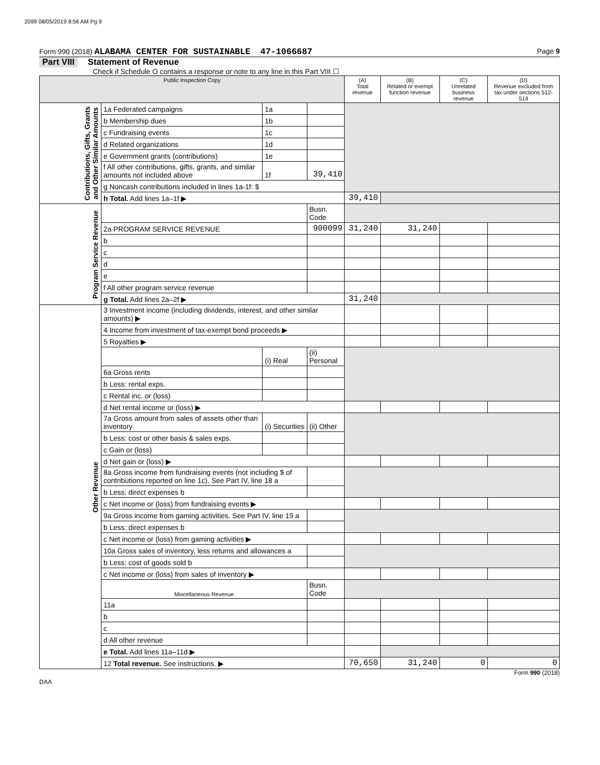2099 08/05/2019 8:56 AM Pg 9
Form 990 (2018) ALABAMA CENTER FOR SUSTAINABLE 47-1066687 Page 9
Part VIII Statement of Revenue
Check if Schedule O contains a response or note to any line in this Part VIII ☐
| Public Inspection Copy | | | | (A) Total revenue | (B) Related or exempt function revenue | (C) Unrelated business revenue | (D) Revenue excluded from tax under sections 512-514 |
| --- | --- | --- | --- | --- | --- | --- | --- |
| Contributions, Gifts, Grants and Other Similar Amounts | 1a Federated campaigns | 1a | | | | | |
| | b Membership dues | 1b | | | | | |
| | c Fundraising events | 1c | | | | | |
| | d Related organizations | 1d | | | | | |
| | e Government grants (contributions) | 1e | | | | | |
| | f All other contributions, gifts, grants, and similar amounts not included above | 1f | 39,410 | | | | |
| | g Noncash contributions included in lines 1a-1f: $ | | | | | | |
| | h Total. Add lines 1a–1f ▶ | | | 39,410 | | | |
| Program Service Revenue | | | Busn. Code | | | | |
| | 2a PROGRAM SERVICE REVENUE | | 900099 | 31,240 | 31,240 | | |
| | b | | | | | | |
| | c | | | | | | |
| | d | | | | | | |
| | e | | | | | | |
| | f All other program service revenue | | | | | | |
| | g Total. Add lines 2a–2f ▶ | | | 31,240 | | | |
| Other Revenue | 3 Investment income (including dividends, interest, and other similar amounts) ▶ | | | | | | |
| | 4 Income from investment of tax-exempt bond proceeds ▶ | | | | | | |
| | 5 Royalties ▶ | | | | | | |
| | | (i) Real | (ii) Personal | | | | |
| | 6a Gross rents | | | | | | |
| | b Less: rental exps. | | | | | | |
| | c Rental inc. or (loss) | | | | | | |
| | d Net rental income or (loss) ▶ | | | | | | |
| | 7a Gross amount from sales of assets other than inventory | (i) Securities | (ii) Other | | | | |
| | b Less: cost or other basis & sales exps. | | | | | | |
| | c Gain or (loss) | | | | | | |
| | d Net gain or (loss) ▶ | | | | | | |
| | 8a Gross income from fundraising events (not including $ of contributions reported on line 1c). See Part IV, line 18 a | | | | | | |
| | b Less: direct expenses b | | | | | | |
| | c Net income or (loss) from fundraising events ▶ | | | | | | |
| | 9a Gross income from gaming activities. See Part IV, line 19 a | | | | | | |
| | b Less: direct expenses b | | | | | | |
| | c Net income or (loss) from gaming activities ▶ | | | | | | |
| | 10a Gross sales of inventory, less returns and allowances a | | | | | | |
| | b Less: cost of goods sold b | | | | | | |
| | c Net income or (loss) from sales of inventory ▶ | | | | | | |
| | Miscellaneous Revenue | | Busn. Code | | | | |
| | 11a | | | | | | |
| | b | | | | | | |
| | c | | | | | | |
| | d All other revenue | | | | | | |
| | e Total. Add lines 11a–11d ▶ | | | | | | |
| | 12 Total revenue. See instructions. ▶ | | | 70,650 | 31,240 | 0 | 0 |
DAA Form 990 (2018)